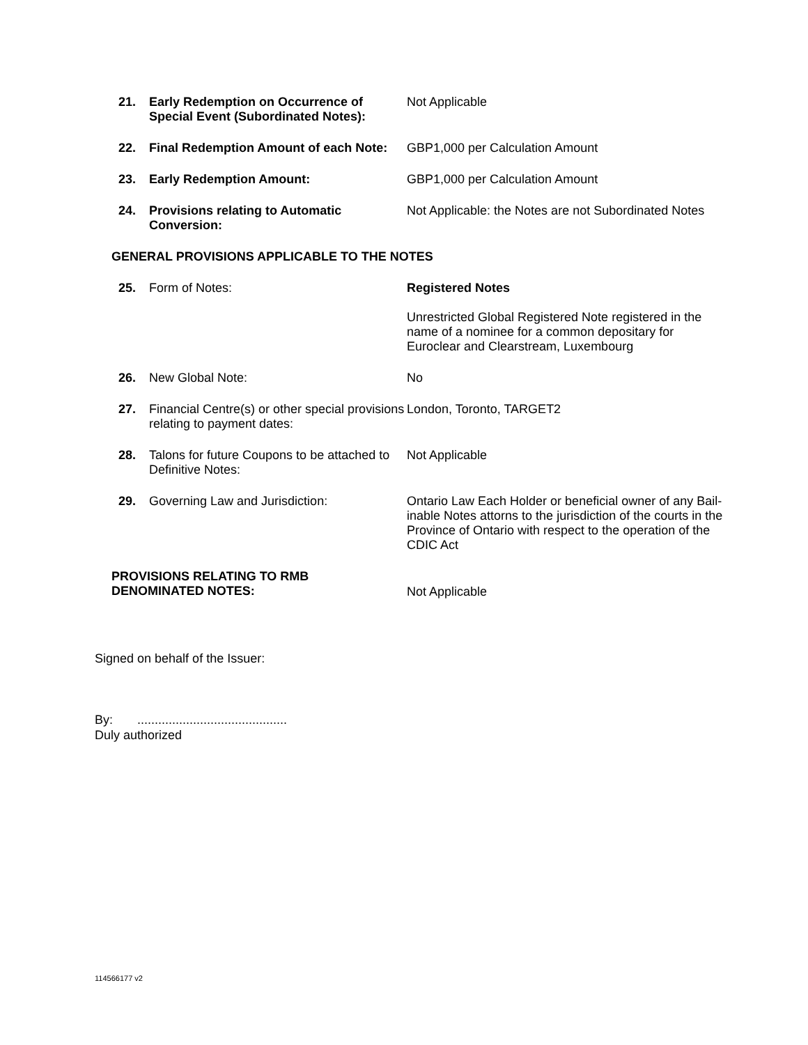| 21. | Early Redemption on Occurrence of Special Event (Subordinated Notes): | Not Applicable |
| 22. | Final Redemption Amount of each Note: | GBP1,000 per Calculation Amount |
| 23. | Early Redemption Amount: | GBP1,000 per Calculation Amount |
| 24. | Provisions relating to Automatic Conversion: | Not Applicable: the Notes are not Subordinated Notes |
| GENERAL PROVISIONS APPLICABLE TO THE NOTES | | |
| 25. | Form of Notes: | Registered Notes Unrestricted Global Registered Note registered in the name of a nominee for a common depositary for Euroclear and Clearstream, Luxembourg |
| 26. | New Global Note: | No |
| 27. | Financial Centre(s) or other special provisions relating to payment dates: | London, Toronto, TARGET2 |
| 28. | Talons for future Coupons to be attached to Definitive Notes: | Not Applicable |
| 29. | Governing Law and Jurisdiction: | Ontario Law Each Holder or beneficial owner of any Bail-inable Notes attorns to the jurisdiction of the courts in the Province of Ontario with respect to the operation of the CDIC Act |
| PROVISIONS RELATING TO RMB DENOMINATED NOTES: | | Not Applicable |
Signed on behalf of the Issuer:
By: ...........................................
Duly authorized
114566177 v2